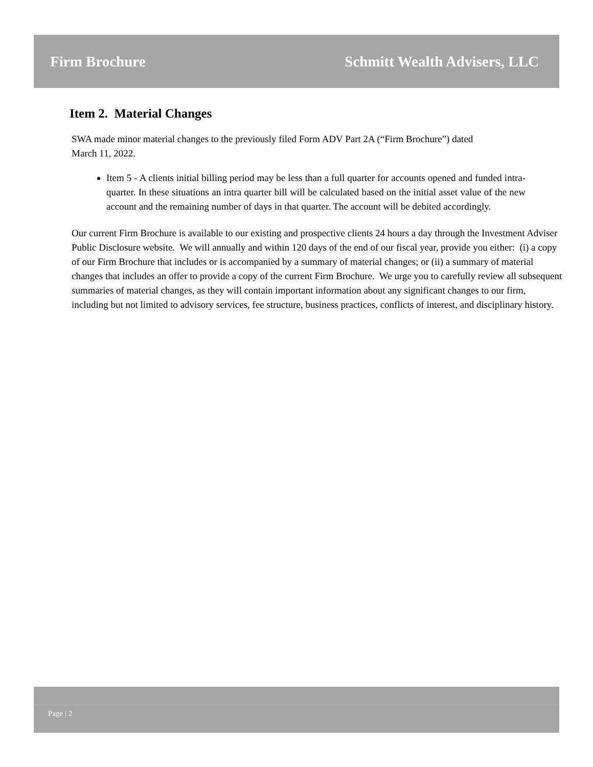Firm Brochure Schmitt Wealth Advisers, LLC
Item 2. Material Changes
SWA made minor material changes to the previously filed Form ADV Part 2A (“Firm Brochure”) dated
March 11, 2022.
Item 5 - A clients initial billing period may be less than a full quarter for accounts opened and funded intra-quarter. In these situations an intra quarter bill will be calculated based on the initial asset value of the new account and the remaining number of days in that quarter. The account will be debited accordingly.
Our current Firm Brochure is available to our existing and prospective clients 24 hours a day through the Investment Adviser Public Disclosure website. We will annually and within 120 days of the end of our fiscal year, provide you either: (i) a copy of our Firm Brochure that includes or is accompanied by a summary of material changes; or (ii) a summary of material changes that includes an offer to provide a copy of the current Firm Brochure. We urge you to carefully review all subsequent summaries of material changes, as they will contain important information about any significant changes to our firm, including but not limited to advisory services, fee structure, business practices, conflicts of interest, and disciplinary history.
Page | 2